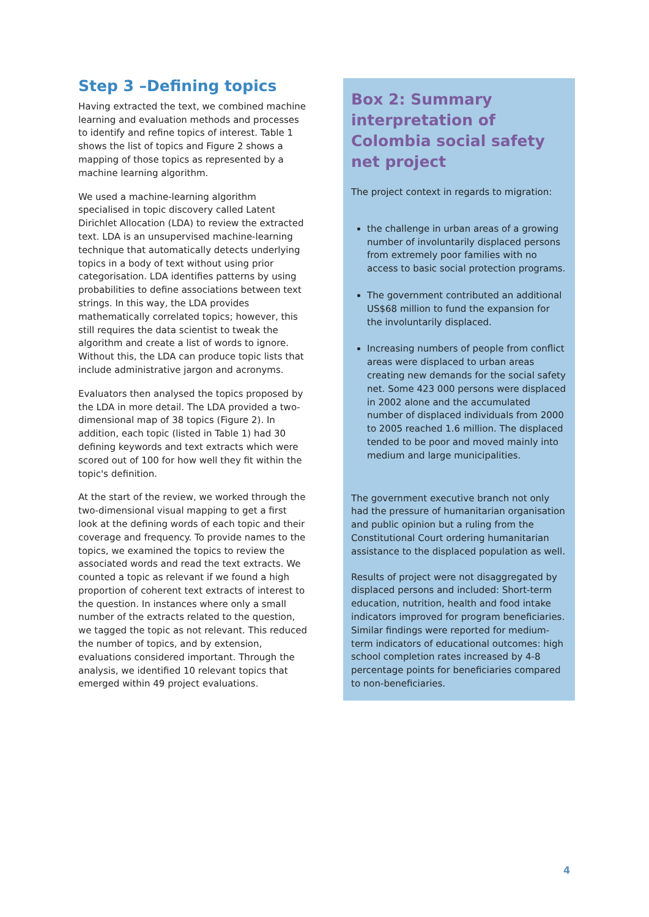Step 3 –Defining topics
Having extracted the text, we combined machine learning and evaluation methods and processes to identify and refine topics of interest. Table 1 shows the list of topics and Figure 2 shows a mapping of those topics as represented by a machine learning algorithm.
We used a machine-learning algorithm specialised in topic discovery called Latent Dirichlet Allocation (LDA) to review the extracted text. LDA is an unsupervised machine-learning technique that automatically detects underlying topics in a body of text without using prior categorisation. LDA identifies patterns by using probabilities to define associations between text strings. In this way, the LDA provides mathematically correlated topics; however, this still requires the data scientist to tweak the algorithm and create a list of words to ignore. Without this, the LDA can produce topic lists that include administrative jargon and acronyms.
Evaluators then analysed the topics proposed by the LDA in more detail. The LDA provided a two-dimensional map of 38 topics (Figure 2). In addition, each topic (listed in Table 1) had 30 defining keywords and text extracts which were scored out of 100 for how well they fit within the topic's definition.
At the start of the review, we worked through the two-dimensional visual mapping to get a first look at the defining words of each topic and their coverage and frequency. To provide names to the topics, we examined the topics to review the associated words and read the text extracts. We counted a topic as relevant if we found a high proportion of coherent text extracts of interest to the question. In instances where only a small number of the extracts related to the question, we tagged the topic as not relevant. This reduced the number of topics, and by extension, evaluations considered important. Through the analysis, we identified 10 relevant topics that emerged within 49 project evaluations.
Box 2: Summary interpretation of Colombia social safety net project
The project context in regards to migration:
the challenge in urban areas of a growing number of involuntarily displaced persons from extremely poor families with no access to basic social protection programs.
The government contributed an additional US$68 million to fund the expansion for the involuntarily displaced.
Increasing numbers of people from conflict areas were displaced to urban areas creating new demands for the social safety net. Some 423 000 persons were displaced in 2002 alone and the accumulated number of displaced individuals from 2000 to 2005 reached 1.6 million. The displaced tended to be poor and moved mainly into medium and large municipalities.
The government executive branch not only had the pressure of humanitarian organisation and public opinion but a ruling from the Constitutional Court ordering humanitarian assistance to the displaced population as well.
Results of project were not disaggregated by displaced persons and included: Short-term education, nutrition, health and food intake indicators improved for program beneficiaries. Similar findings were reported for medium-term indicators of educational outcomes: high school completion rates increased by 4-8 percentage points for beneficiaries compared to non-beneficiaries.
4